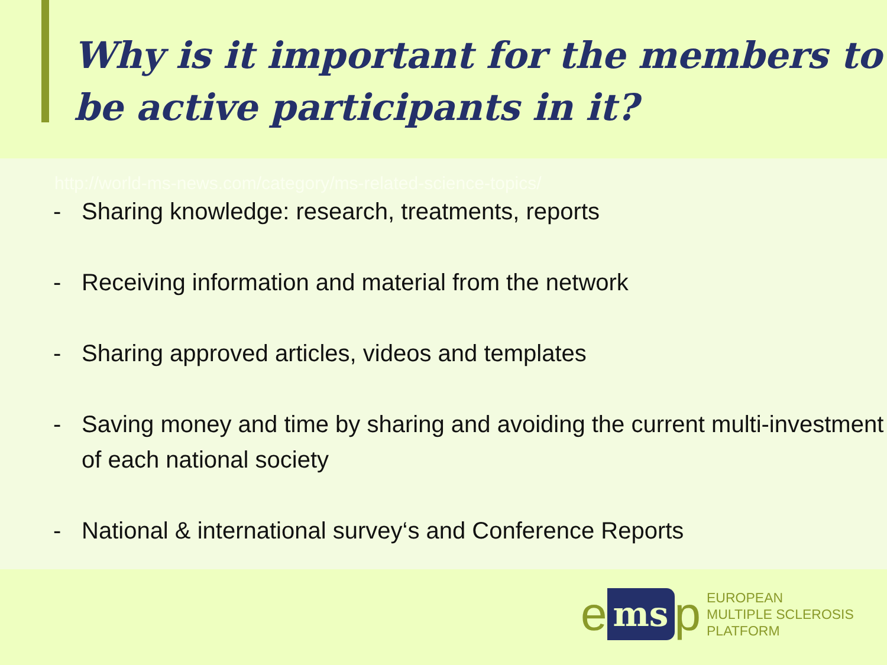Why is it important for the members to be active participants in it?
http://world-ms-news.com/category/ms-related-science-topics/
- Sharing knowledge: research, treatments, reports
- Receiving information and material from the network
- Sharing approved articles, videos and templates
- Saving money and time by sharing and avoiding the current multi-investment of each national society
- National & international survey‘s and Conference Reports
ems p
EUROPEAN
MULTIPLE SCLEROSIS
PLATFORM